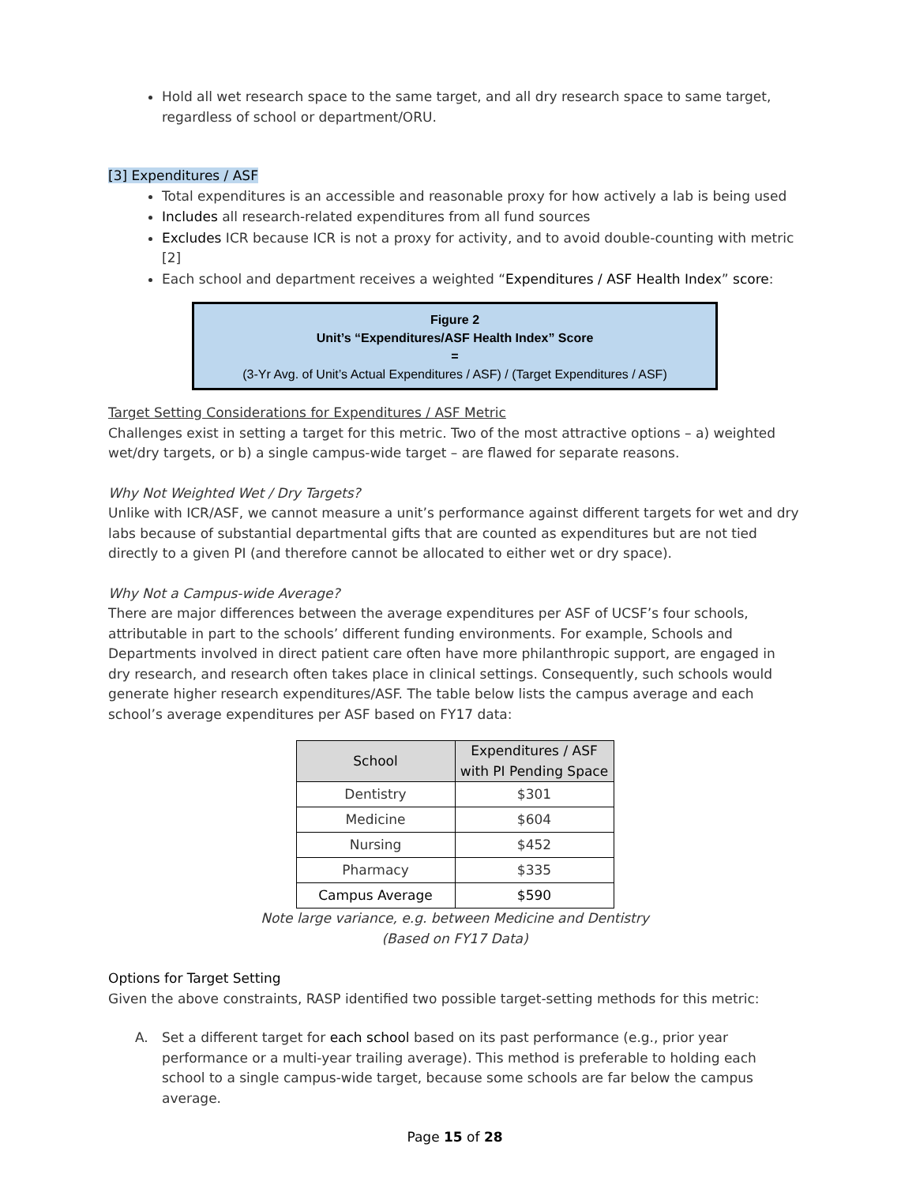Hold all wet research space to the same target, and all dry research space to same target, regardless of school or department/ORU.
[3] Expenditures / ASF
Total expenditures is an accessible and reasonable proxy for how actively a lab is being used
Includes all research-related expenditures from all fund sources
Excludes ICR because ICR is not a proxy for activity, and to avoid double-counting with metric [2]
Each school and department receives a weighted “Expenditures / ASF Health Index” score:
Figure 2
Unit’s “Expenditures/ASF Health Index” Score
=
(3-Yr Avg. of Unit’s Actual Expenditures / ASF) / (Target Expenditures / ASF)
Target Setting Considerations for Expenditures / ASF Metric
Challenges exist in setting a target for this metric. Two of the most attractive options – a) weighted wet/dry targets, or b) a single campus-wide target – are flawed for separate reasons.
Why Not Weighted Wet / Dry Targets?
Unlike with ICR/ASF, we cannot measure a unit’s performance against different targets for wet and dry labs because of substantial departmental gifts that are counted as expenditures but are not tied directly to a given PI (and therefore cannot be allocated to either wet or dry space).
Why Not a Campus-wide Average?
There are major differences between the average expenditures per ASF of UCSF’s four schools, attributable in part to the schools’ different funding environments. For example, Schools and Departments involved in direct patient care often have more philanthropic support, are engaged in dry research, and research often takes place in clinical settings. Consequently, such schools would generate higher research expenditures/ASF. The table below lists the campus average and each school’s average expenditures per ASF based on FY17 data:
| School | Expenditures / ASF with PI Pending Space |
| --- | --- |
| Dentistry | $301 |
| Medicine | $604 |
| Nursing | $452 |
| Pharmacy | $335 |
| Campus Average | $590 |
Note large variance, e.g. between Medicine and Dentistry
(Based on FY17 Data)
Options for Target Setting
Given the above constraints, RASP identified two possible target-setting methods for this metric:
A. Set a different target for each school based on its past performance (e.g., prior year performance or a multi-year trailing average). This method is preferable to holding each school to a single campus-wide target, because some schools are far below the campus average.
Page 15 of 28